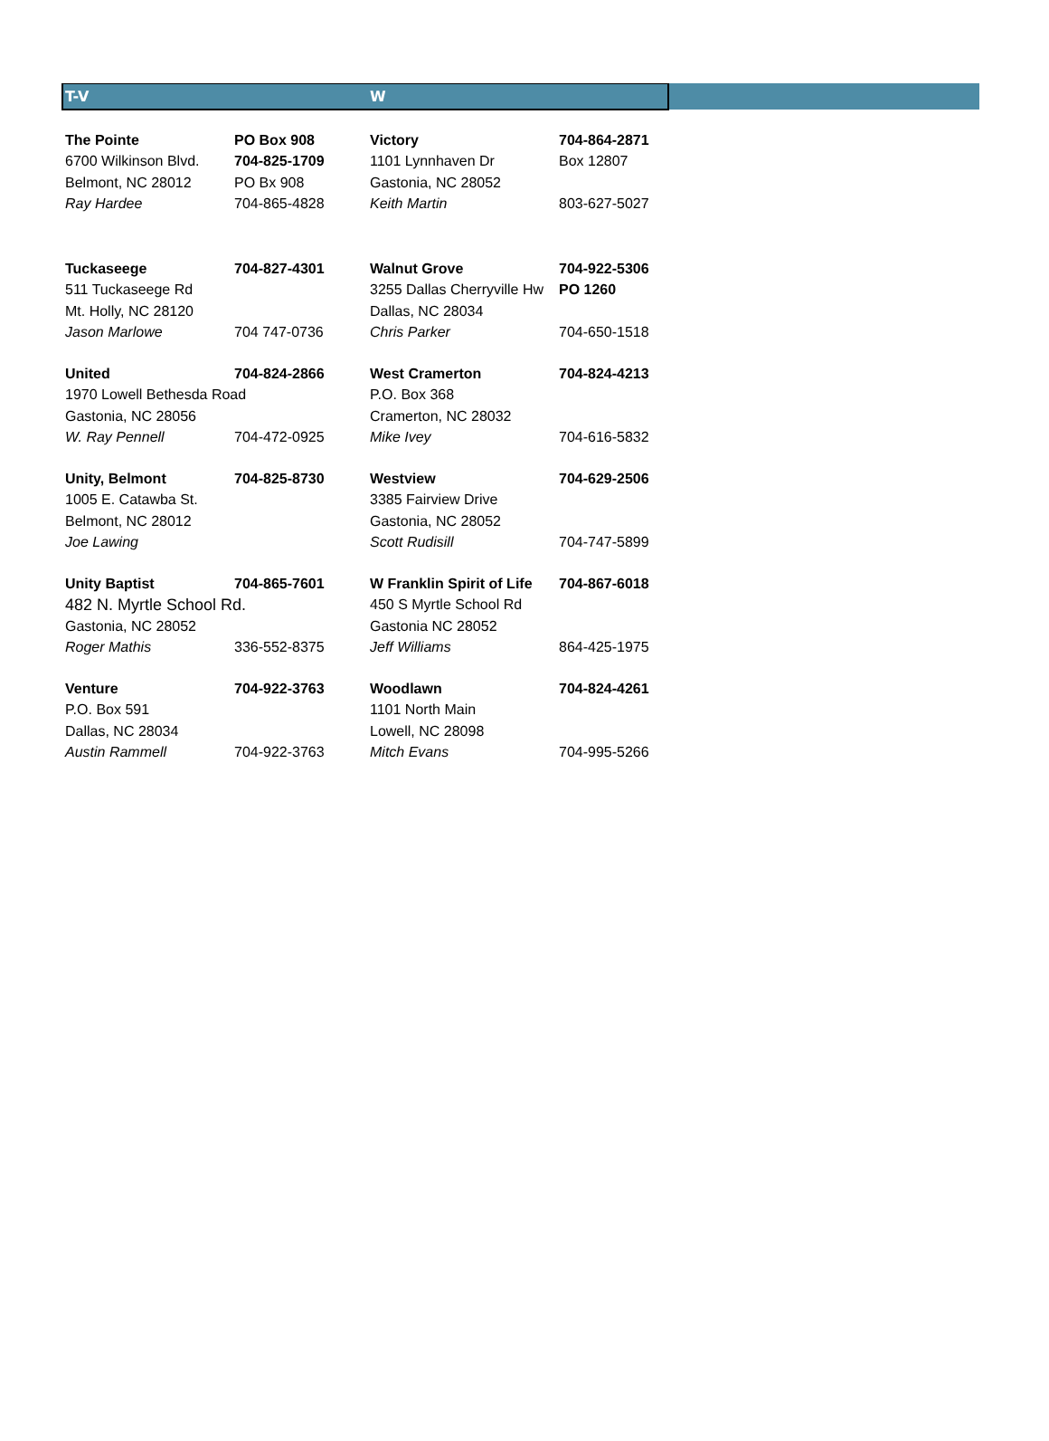| T-V | | W | |
| --- | --- | --- | --- |
| The Pointe | PO Box 908 | Victory | 704-864-2871 |
| 6700 Wilkinson Blvd. | 704-825-1709 | 1101 Lynnhaven Dr | Box 12807 |
| Belmont, NC 28012 | PO Bx 908 | Gastonia, NC 28052 | |
| Ray Hardee | 704-865-4828 | Keith Martin | 803-627-5027 |
| Tuckaseege | 704-827-4301 | Walnut Grove | 704-922-5306 |
| 511 Tuckaseege Rd | | 3255 Dallas Cherryville Hw | PO 1260 |
| Mt. Holly, NC 28120 | | Dallas, NC 28034 | |
| Jason Marlowe | 704 747-0736 | Chris Parker | 704-650-1518 |
| United | 704-824-2866 | West Cramerton | 704-824-4213 |
| 1970 Lowell Bethesda Road | | P.O. Box 368 | |
| Gastonia, NC 28056 | | Cramerton, NC 28032 | |
| W. Ray Pennell | 704-472-0925 | Mike Ivey | 704-616-5832 |
| Unity, Belmont | 704-825-8730 | Westview | 704-629-2506 |
| 1005 E. Catawba St. | | 3385 Fairview Drive | |
| Belmont, NC 28012 | | Gastonia, NC 28052 | |
| Joe Lawing | | Scott Rudisill | 704-747-5899 |
| Unity Baptist | 704-865-7601 | W Franklin Spirit of Life | 704-867-6018 |
| 482 N. Myrtle School Rd. | | 450 S Myrtle School Rd | |
| Gastonia, NC 28052 | | Gastonia NC 28052 | |
| Roger Mathis | 336-552-8375 | Jeff Williams | 864-425-1975 |
| Venture | 704-922-3763 | Woodlawn | 704-824-4261 |
| P.O. Box 591 | | 1101 North Main | |
| Dallas, NC 28034 | | Lowell, NC 28098 | |
| Austin Rammell | 704-922-3763 | Mitch Evans | 704-995-5266 |